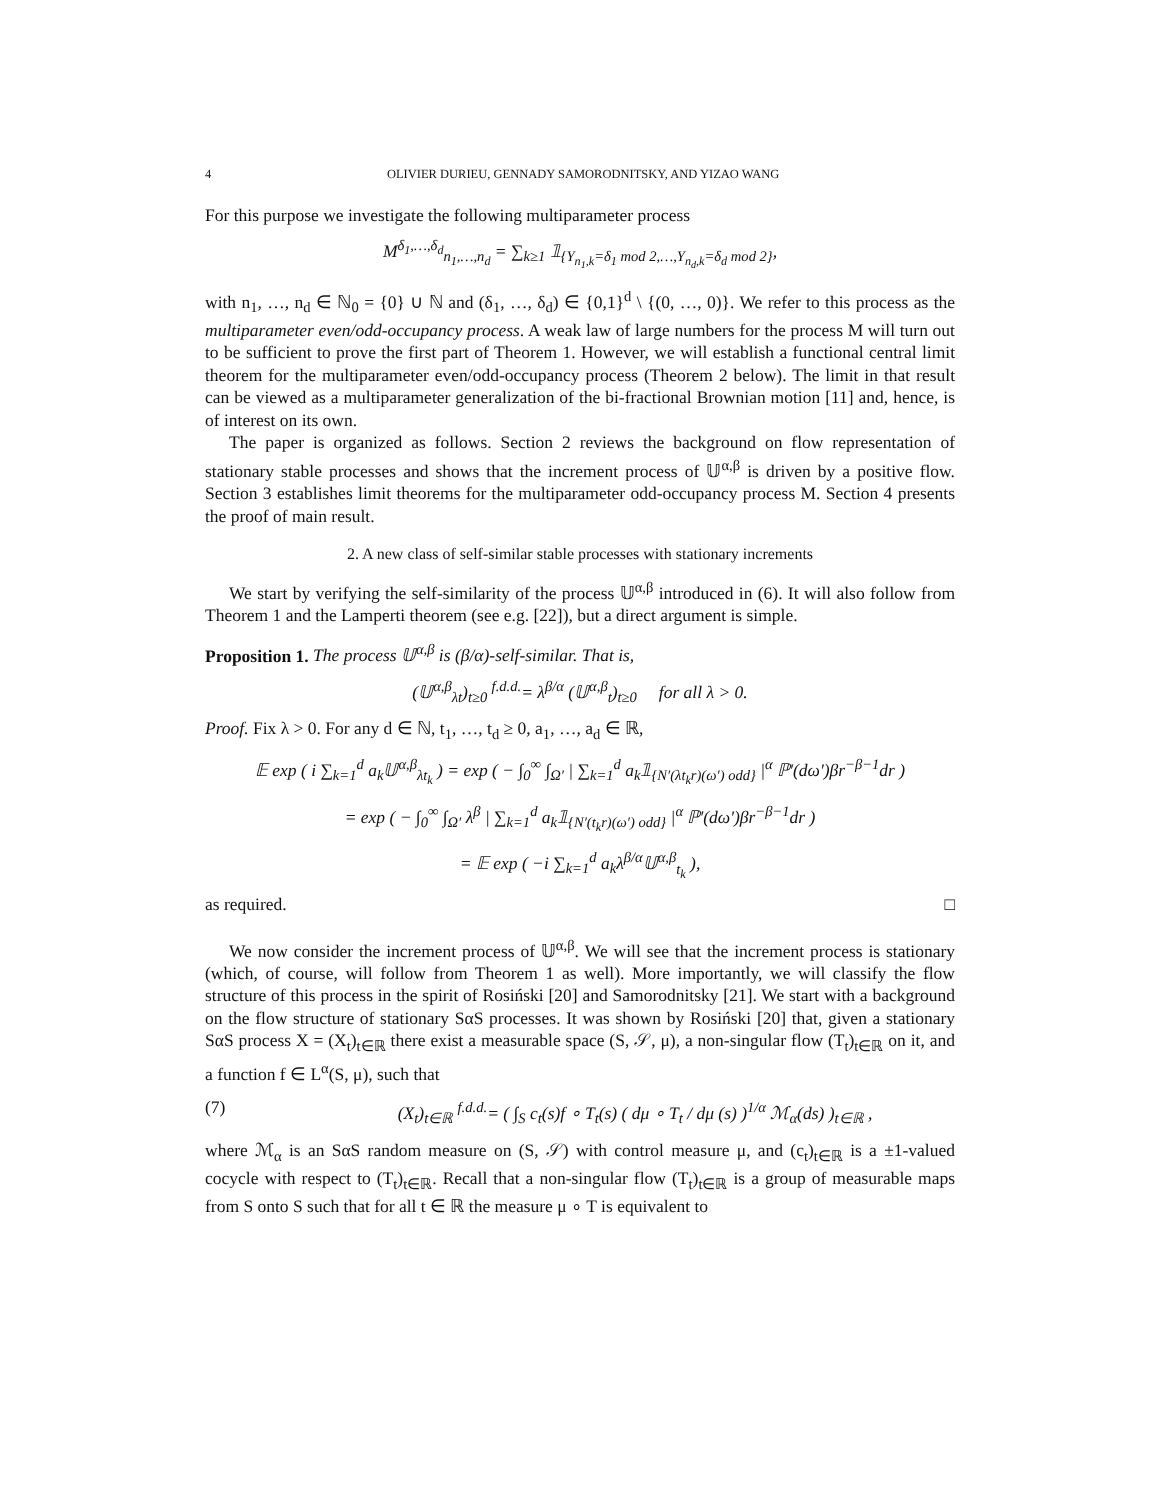4 OLIVIER DURIEU, GENNADY SAMORODNITSKY, AND YIZAO WANG
For this purpose we investigate the following multiparameter process
M<sup>δ<sub>1</sub>,…,δ<sub>d</sub></sup><sub>n<sub>1</sub>,…,n<sub>d</sub></sub> = ∑<sub>k≥1</sub> 𝟙<sub>{Y<sub>n<sub>1</sub>,k</sub>=δ<sub>1</sub> mod 2,…,Y<sub>n<sub>d</sub>,k</sub>=δ<sub>d</sub> mod 2}</sub>,
with n<sub>1</sub>, …, n<sub>d</sub> ∈ ℕ<sub>0</sub> = {0} ∪ ℕ and (δ<sub>1</sub>, …, δ<sub>d</sub>) ∈ {0,1}<sup>d</sup> \ {(0, …, 0)}. We refer to this process as the multiparameter even/odd-occupancy process. A weak law of large numbers for the process M will turn out to be sufficient to prove the first part of Theorem 1. However, we will establish a functional central limit theorem for the multiparameter even/odd-occupancy process (Theorem 2 below). The limit in that result can be viewed as a multiparameter generalization of the bi-fractional Brownian motion [11] and, hence, is of interest on its own.
The paper is organized as follows. Section 2 reviews the background on flow representation of stationary stable processes and shows that the increment process of 𝕌<sup>α,β</sup> is driven by a positive flow. Section 3 establishes limit theorems for the multiparameter odd-occupancy process M. Section 4 presents the proof of main result.
2. A new class of self-similar stable processes with stationary increments
We start by verifying the self-similarity of the process 𝕌<sup>α,β</sup> introduced in (6). It will also follow from Theorem 1 and the Lamperti theorem (see e.g. [22]), but a direct argument is simple.
Proposition 1. The process 𝕌<sup>α,β</sup> is (β/α)-self-similar. That is,
(𝕌<sup>α,β</sup><sub>λt</sub>)<sub>t≥0</sub> <sup>f.d.d.</sup>= λ<sup>β/α</sup> (𝕌<sup>α,β</sup><sub>t</sub>)<sub>t≥0</sub> for all λ > 0.
Proof. Fix λ > 0. For any d ∈ ℕ, t<sub>1</sub>, …, t<sub>d</sub> ≥ 0, a<sub>1</sub>, …, a<sub>d</sub> ∈ ℝ,
𝔼 exp ( i ∑<sub>k=1</sub><sup>d</sup> a<sub>k</sub>𝕌<sup>α,β</sup><sub>λt<sub>k</sub></sub> ) = exp ( − ∫<sub>0</sub><sup>∞</sup> ∫<sub>Ω′</sub> | ∑<sub>k=1</sub><sup>d</sup> a<sub>k</sub>𝟙<sub>{N′(λt<sub>k</sub>r)(ω′) odd}</sub> |<sup>α</sup> ℙ′(dω′)βr<sup>−β−1</sup>dr )
= exp ( − ∫<sub>0</sub><sup>∞</sup> ∫<sub>Ω′</sub> λ<sup>β</sup> | ∑<sub>k=1</sub><sup>d</sup> a<sub>k</sub>𝟙<sub>{N′(t<sub>k</sub>r)(ω′) odd}</sub> |<sup>α</sup> ℙ′(dω′)βr<sup>−β−1</sup>dr )
= 𝔼 exp ( −i ∑<sub>k=1</sub><sup>d</sup> a<sub>k</sub>λ<sup>β/α</sup>𝕌<sup>α,β</sup><sub>t<sub>k</sub></sub> ),
as required. □
We now consider the increment process of 𝕌<sup>α,β</sup>. We will see that the increment process is stationary (which, of course, will follow from Theorem 1 as well). More importantly, we will classify the flow structure of this process in the spirit of Rosiński [20] and Samorodnitsky [21]. We start with a background on the flow structure of stationary SαS processes. It was shown by Rosiński [20] that, given a stationary SαS process X = (X<sub>t</sub>)<sub>t∈ℝ</sub> there exist a measurable space (S, 𝒮, μ), a non-singular flow (T<sub>t</sub>)<sub>t∈ℝ</sub> on it, and a function f ∈ L<sup>α</sup>(S, μ), such that
(7) (X<sub>t</sub>)<sub>t∈ℝ</sub> <sup>f.d.d.</sup>= ( ∫<sub>S</sub> c<sub>t</sub>(s)f ∘ T<sub>t</sub>(s) ( dμ ∘ T<sub>t</sub> / dμ (s) )<sup>1/α</sup> ℳ<sub>α</sub>(ds) )<sub>t∈ℝ</sub> ,
where ℳ<sub>α</sub> is an SαS random measure on (S, 𝒮) with control measure μ, and (c<sub>t</sub>)<sub>t∈ℝ</sub> is a ±1-valued cocycle with respect to (T<sub>t</sub>)<sub>t∈ℝ</sub>. Recall that a non-singular flow (T<sub>t</sub>)<sub>t∈ℝ</sub> is a group of measurable maps from S onto S such that for all t ∈ ℝ the measure μ ∘ T is equivalent to